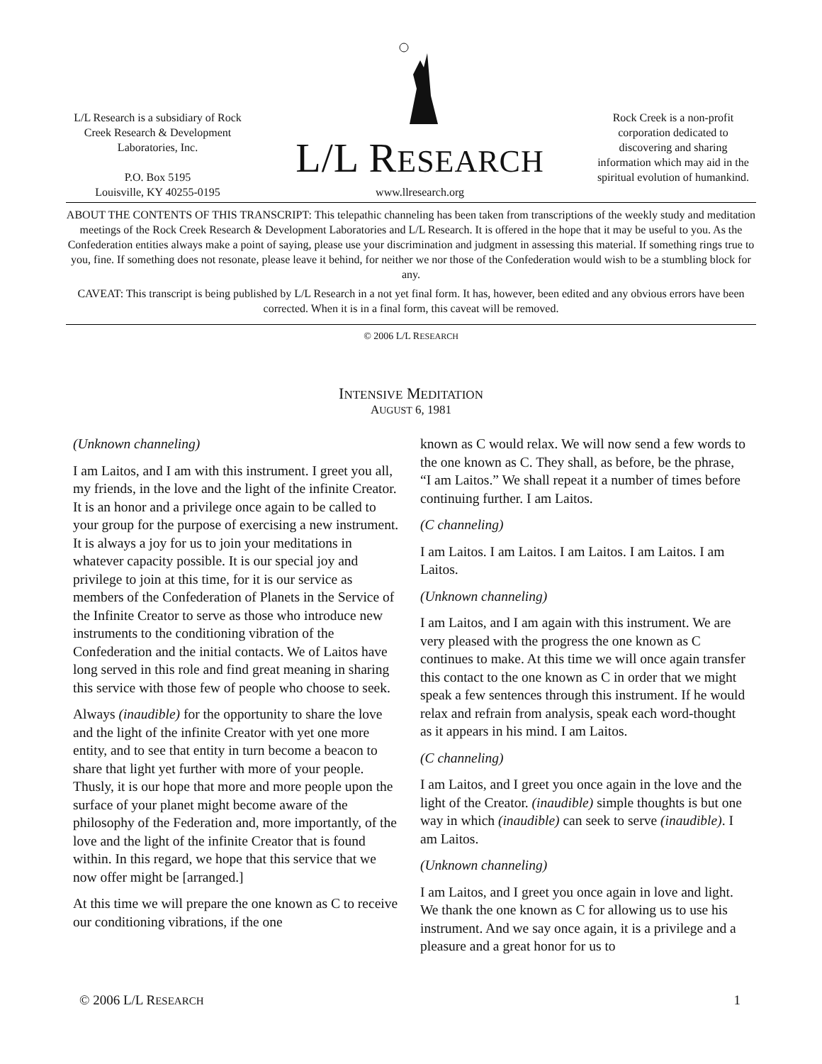L/L Research is a subsidiary of Rock Creek Research & Development Laboratories, Inc.
P.O. Box 5195
Louisville, KY 40255-0195
L/L RESEARCH
www.llresearch.org
Rock Creek is a non-profit corporation dedicated to discovering and sharing information which may aid in the spiritual evolution of humankind.
ABOUT THE CONTENTS OF THIS TRANSCRIPT: This telepathic channeling has been taken from transcriptions of the weekly study and meditation meetings of the Rock Creek Research & Development Laboratories and L/L Research. It is offered in the hope that it may be useful to you. As the Confederation entities always make a point of saying, please use your discrimination and judgment in assessing this material. If something rings true to you, fine. If something does not resonate, please leave it behind, for neither we nor those of the Confederation would wish to be a stumbling block for any.
CAVEAT: This transcript is being published by L/L Research in a not yet final form. It has, however, been edited and any obvious errors have been corrected. When it is in a final form, this caveat will be removed.
© 2006 L/L RESEARCH
INTENSIVE MEDITATION
AUGUST 6, 1981
(Unknown channeling)
I am Laitos, and I am with this instrument. I greet you all, my friends, in the love and the light of the infinite Creator. It is an honor and a privilege once again to be called to your group for the purpose of exercising a new instrument. It is always a joy for us to join your meditations in whatever capacity possible. It is our special joy and privilege to join at this time, for it is our service as members of the Confederation of Planets in the Service of the Infinite Creator to serve as those who introduce new instruments to the conditioning vibration of the Confederation and the initial contacts. We of Laitos have long served in this role and find great meaning in sharing this service with those few of people who choose to seek.
Always (inaudible) for the opportunity to share the love and the light of the infinite Creator with yet one more entity, and to see that entity in turn become a beacon to share that light yet further with more of your people. Thusly, it is our hope that more and more people upon the surface of your planet might become aware of the philosophy of the Federation and, more importantly, of the love and the light of the infinite Creator that is found within. In this regard, we hope that this service that we now offer might be [arranged.]
At this time we will prepare the one known as C to receive our conditioning vibrations, if the one
known as C would relax. We will now send a few words to the one known as C. They shall, as before, be the phrase, “I am Laitos.” We shall repeat it a number of times before continuing further. I am Laitos.
(C channeling)
I am Laitos. I am Laitos. I am Laitos. I am Laitos. I am Laitos.
(Unknown channeling)
I am Laitos, and I am again with this instrument. We are very pleased with the progress the one known as C continues to make. At this time we will once again transfer this contact to the one known as C in order that we might speak a few sentences through this instrument. If he would relax and refrain from analysis, speak each word-thought as it appears in his mind. I am Laitos.
(C channeling)
I am Laitos, and I greet you once again in the love and the light of the Creator. (inaudible) simple thoughts is but one way in which (inaudible) can seek to serve (inaudible). I am Laitos.
(Unknown channeling)
I am Laitos, and I greet you once again in love and light. We thank the one known as C for allowing us to use his instrument. And we say once again, it is a privilege and a pleasure and a great honor for us to
© 2006 L/L RESEARCH 1